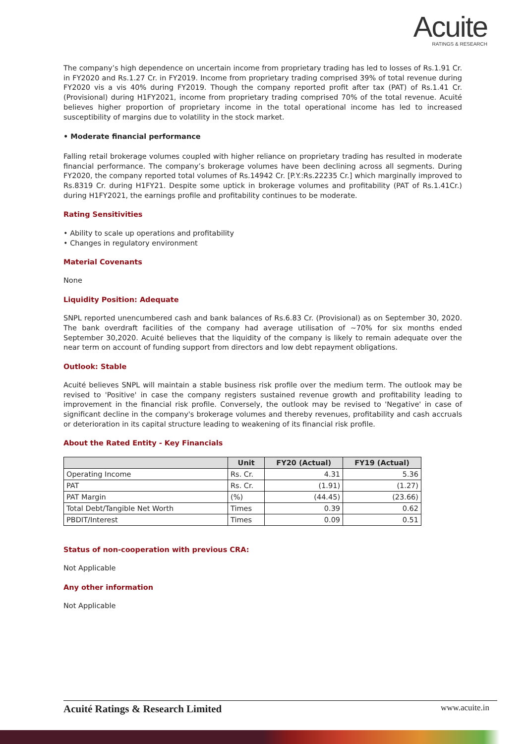Acuite
RATINGS & RESEARCH
The company’s high dependence on uncertain income from proprietary trading has led to losses of Rs.1.91 Cr. in FY2020 and Rs.1.27 Cr. in FY2019. Income from proprietary trading comprised 39% of total revenue during FY2020 vis a vis 40% during FY2019. Though the company reported profit after tax (PAT) of Rs.1.41 Cr. (Provisional) during H1FY2021, income from proprietary trading comprised 70% of the total revenue. Acuité believes higher proportion of proprietary income in the total operational income has led to increased susceptibility of margins due to volatility in the stock market.
• Moderate financial performance
Falling retail brokerage volumes coupled with higher reliance on proprietary trading has resulted in moderate financial performance. The company’s brokerage volumes have been declining across all segments. During FY2020, the company reported total volumes of Rs.14942 Cr. [P.Y.:Rs.22235 Cr.] which marginally improved to Rs.8319 Cr. during H1FY21. Despite some uptick in brokerage volumes and profitability (PAT of Rs.1.41Cr.) during H1FY2021, the earnings profile and profitability continues to be moderate.
Rating Sensitivities
• Ability to scale up operations and profitability
• Changes in regulatory environment
Material Covenants
None
Liquidity Position: Adequate
SNPL reported unencumbered cash and bank balances of Rs.6.83 Cr. (Provisional) as on September 30, 2020. The bank overdraft facilities of the company had average utilisation of ~70% for six months ended September 30,2020. Acuité believes that the liquidity of the company is likely to remain adequate over the near term on account of funding support from directors and low debt repayment obligations.
Outlook: Stable
Acuité believes SNPL will maintain a stable business risk profile over the medium term. The outlook may be revised to 'Positive' in case the company registers sustained revenue growth and profitability leading to improvement in the financial risk profile. Conversely, the outlook may be revised to 'Negative' in case of significant decline in the company's brokerage volumes and thereby revenues, profitability and cash accruals or deterioration in its capital structure leading to weakening of its financial risk profile.
About the Rated Entity - Key Financials
| | Unit | FY20 (Actual) | FY19 (Actual) |
| --- | --- | --- | --- |
| Operating Income | Rs. Cr. | 4.31 | 5.36 |
| PAT | Rs. Cr. | (1.91) | (1.27) |
| PAT Margin | (%) | (44.45) | (23.66) |
| Total Debt/Tangible Net Worth | Times | 0.39 | 0.62 |
| PBDIT/Interest | Times | 0.09 | 0.51 |
Status of non-cooperation with previous CRA:
Not Applicable
Any other information
Not Applicable
Acuité Ratings & Research Limited www.acuite.in